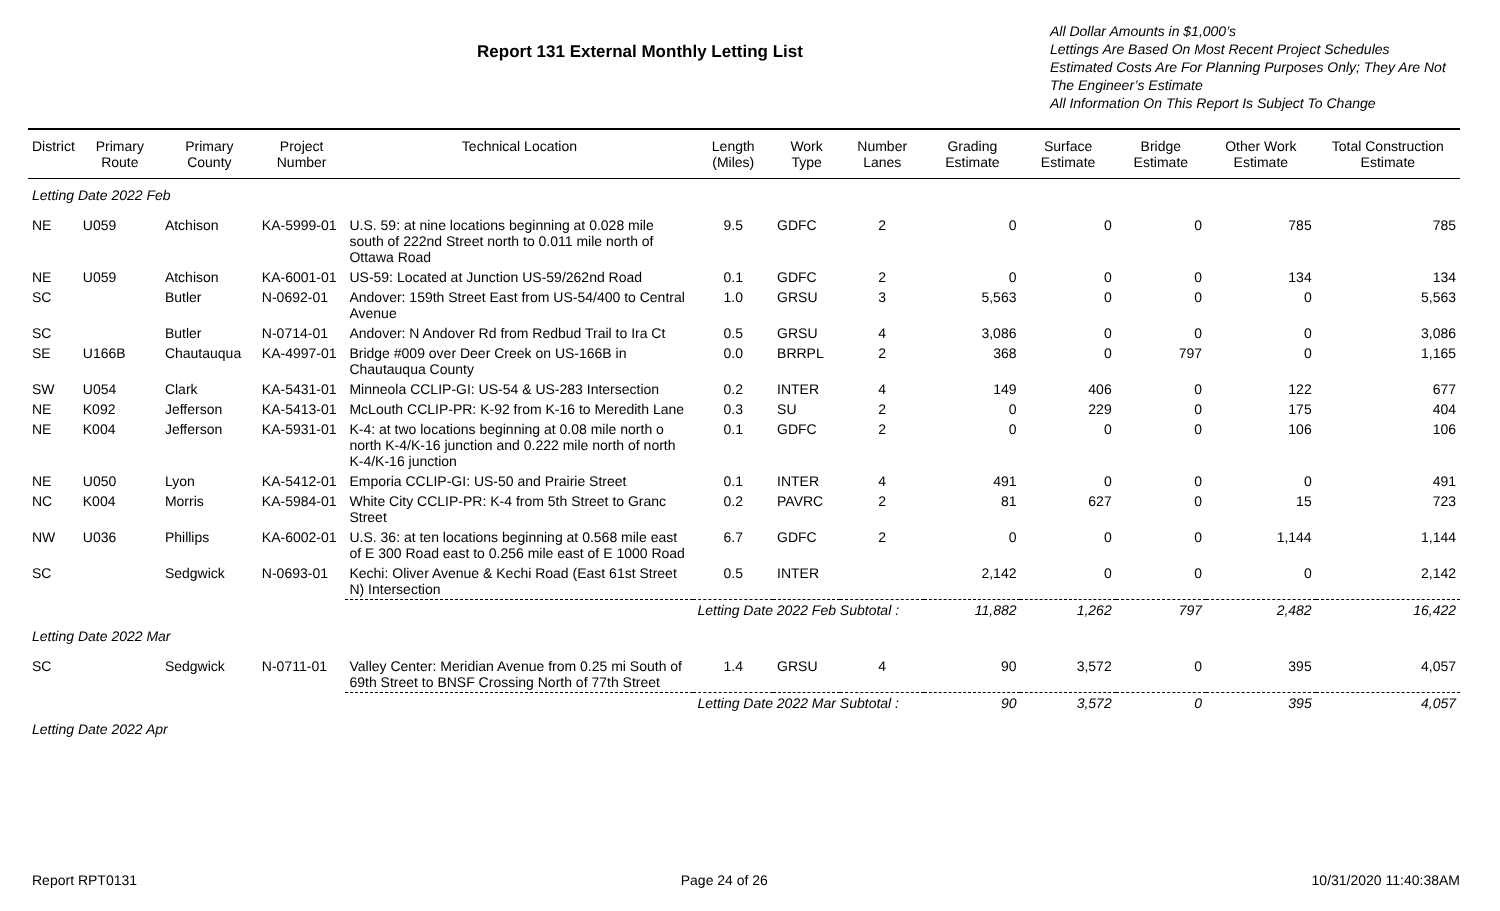Report 131 External Monthly Letting List
All Dollar Amounts in $1,000’s
Lettings Are Based On Most Recent Project Schedules
Estimated Costs Are For Planning Purposes Only; They Are Not The Engineer’s Estimate
All Information On This Report Is Subject To Change
| District | Primary Route | Primary County | Project Number | Technical Location | Length (Miles) | Work Type | Number Lanes | Grading Estimate | Surface Estimate | Bridge Estimate | Other Work Estimate | Total Construction Estimate |
| --- | --- | --- | --- | --- | --- | --- | --- | --- | --- | --- | --- | --- |
| Letting Date 2022 Feb | | | | | | | | | | | | |
| NE | U059 | Atchison | KA-5999-01 | U.S. 59: at nine locations beginning at 0.028 mile south of 222nd Street north to 0.011 mile north of Ottawa Road | 9.5 | GDFC | 2 | 0 | 0 | 0 | 785 | 785 |
| NE | U059 | Atchison | KA-6001-01 | US-59: Located at Junction US-59/262nd Road | 0.1 | GDFC | 2 | 0 | 0 | 0 | 134 | 134 |
| SC | | Butler | N-0692-01 | Andover: 159th Street East from US-54/400 to Central Avenue | 1.0 | GRSU | 3 | 5,563 | 0 | 0 | 0 | 5,563 |
| SC | | Butler | N-0714-01 | Andover: N Andover Rd from Redbud Trail to Ira Ct | 0.5 | GRSU | 4 | 3,086 | 0 | 0 | 0 | 3,086 |
| SE | U166B | Chautauqua | KA-4997-01 | Bridge #009 over Deer Creek on US-166B in Chautauqua County | 0.0 | BRRPL | 2 | 368 | 0 | 797 | 0 | 1,165 |
| SW | U054 | Clark | KA-5431-01 | Minneola CCLIP-GI: US-54 & US-283 Intersection | 0.2 | INTER | 4 | 149 | 406 | 0 | 122 | 677 |
| NE | K092 | Jefferson | KA-5413-01 | McLouth CCLIP-PR: K-92 from K-16 to Meredith Lane | 0.3 | SU | 2 | 0 | 229 | 0 | 175 | 404 |
| NE | K004 | Jefferson | KA-5931-01 | K-4: at two locations beginning at 0.08 mile north o north K-4/K-16 junction and 0.222 mile north of north K-4/K-16 junction | 0.1 | GDFC | 2 | 0 | 0 | 0 | 106 | 106 |
| NE | U050 | Lyon | KA-5412-01 | Emporia CCLIP-GI: US-50 and Prairie Street | 0.1 | INTER | 4 | 491 | 0 | 0 | 0 | 491 |
| NC | K004 | Morris | KA-5984-01 | White City CCLIP-PR: K-4 from 5th Street to Granc Street | 0.2 | PAVRC | 2 | 81 | 627 | 0 | 15 | 723 |
| NW | U036 | Phillips | KA-6002-01 | U.S. 36: at ten locations beginning at 0.568 mile east of E 300 Road east to 0.256 mile east of E 1000 Road | 6.7 | GDFC | 2 | 0 | 0 | 0 | 1,144 | 1,144 |
| SC | | Sedgwick | N-0693-01 | Kechi: Oliver Avenue & Kechi Road (East 61st Street N) Intersection | 0.5 | INTER | | 2,142 | 0 | 0 | 0 | 2,142 |
| | | | | | Letting Date 2022 Feb Subtotal : | | | 11,882 | 1,262 | 797 | 2,482 | 16,422 |
| Letting Date 2022 Mar | | | | | | | | | | | | |
| SC | | Sedgwick | N-0711-01 | Valley Center: Meridian Avenue from 0.25 mi South of 69th Street to BNSF Crossing North of 77th Street | 1.4 | GRSU | 4 | 90 | 3,572 | 0 | 395 | 4,057 |
| | | | | | Letting Date 2022 Mar Subtotal : | | | 90 | 3,572 | 0 | 395 | 4,057 |
| Letting Date 2022 Apr | | | | | | | | | | | | |
Report RPT0131 Page 24 of 26 10/31/2020 11:40:38AM